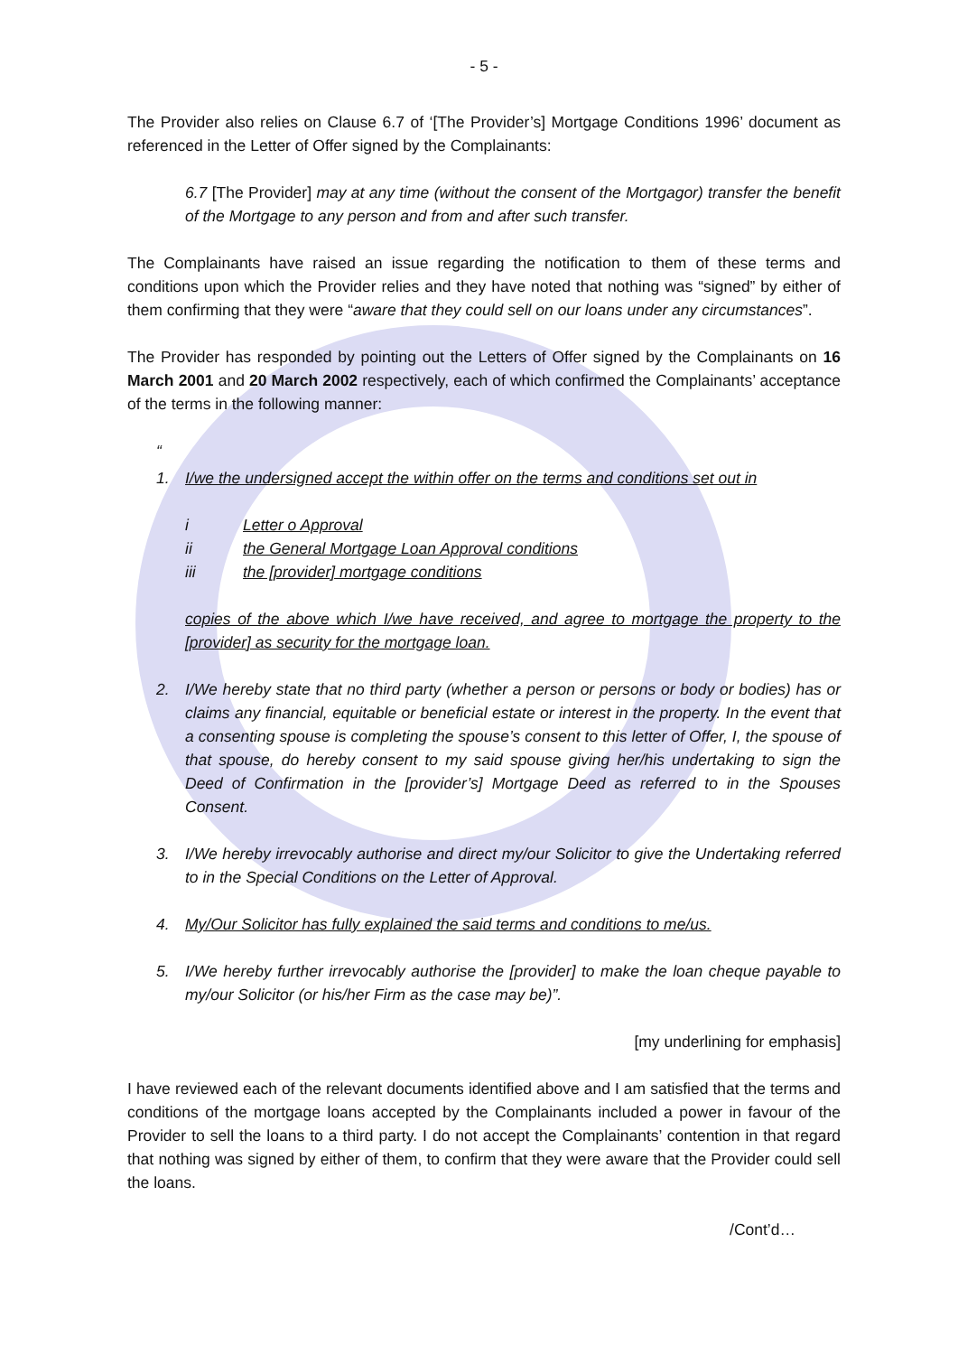- 5 -
The Provider also relies on Clause 6.7 of ‘[The Provider’s] Mortgage Conditions 1996’ document as referenced in the Letter of Offer signed by the Complainants:
6.7 [The Provider] may at any time (without the consent of the Mortgagor) transfer the benefit of the Mortgage to any person and from and after such transfer.
The Complainants have raised an issue regarding the notification to them of these terms and conditions upon which the Provider relies and they have noted that nothing was “signed” by either of them confirming that they were “aware that they could sell on our loans under any circumstances”.
The Provider has responded by pointing out the Letters of Offer signed by the Complainants on 16 March 2001 and 20 March 2002 respectively, each of which confirmed the Complainants’ acceptance of the terms in the following manner:
“
1. I/we the undersigned accept the within offer on the terms and conditions set out in
i Letter o Approval
ii the General Mortgage Loan Approval conditions
iii the [provider] mortgage conditions
copies of the above which I/we have received, and agree to mortgage the property to the [provider] as security for the mortgage loan.
2. I/We hereby state that no third party (whether a person or persons or body or bodies) has or claims any financial, equitable or beneficial estate or interest in the property. In the event that a consenting spouse is completing the spouse’s consent to this letter of Offer, I, the spouse of that spouse, do hereby consent to my said spouse giving her/his undertaking to sign the Deed of Confirmation in the [provider’s] Mortgage Deed as referred to in the Spouses Consent.
3. I/We hereby irrevocably authorise and direct my/our Solicitor to give the Undertaking referred to in the Special Conditions on the Letter of Approval.
4. My/Our Solicitor has fully explained the said terms and conditions to me/us.
5. I/We hereby further irrevocably authorise the [provider] to make the loan cheque payable to my/our Solicitor (or his/her Firm as the case may be)”.
[my underlining for emphasis]
I have reviewed each of the relevant documents identified above and I am satisfied that the terms and conditions of the mortgage loans accepted by the Complainants included a power in favour of the Provider to sell the loans to a third party. I do not accept the Complainants’ contention in that regard that nothing was signed by either of them, to confirm that they were aware that the Provider could sell the loans.
/Cont’d…